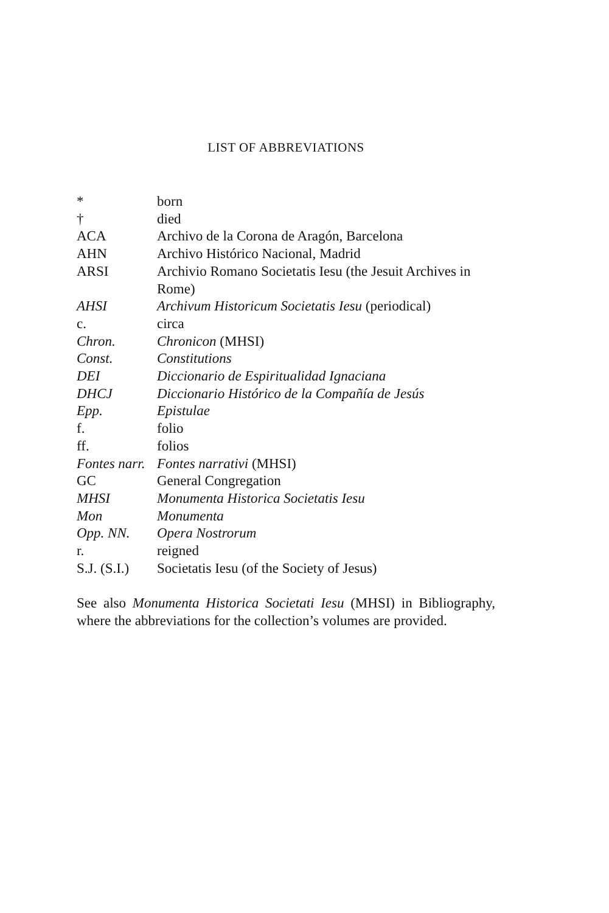LIST OF ABBREVIATIONS
| * | born |
| † | died |
| ACA | Archivo de la Corona de Aragón, Barcelona |
| AHN | Archivo Histórico Nacional, Madrid |
| ARSI | Archivio Romano Societatis Iesu (the Jesuit Archives in Rome) |
| AHSI | Archivum Historicum Societatis Iesu (periodical) |
| c. | circa |
| Chron. | Chronicon (MHSI) |
| Const. | Constitutions |
| DEI | Diccionario de Espiritualidad Ignaciana |
| DHCJ | Diccionario Histórico de la Compañía de Jesús |
| Epp. | Epistulae |
| f. | folio |
| ff. | folios |
| Fontes narr. | Fontes narrativi (MHSI) |
| GC | General Congregation |
| MHSI | Monumenta Historica Societatis Iesu |
| Mon | Monumenta |
| Opp. NN. | Opera Nostrorum |
| r. | reigned |
| S.J. (S.I.) | Societatis Iesu (of the Society of Jesus) |
See also Monumenta Historica Societati Iesu (MHSI) in Bibliography, where the abbreviations for the collection’s volumes are provided.